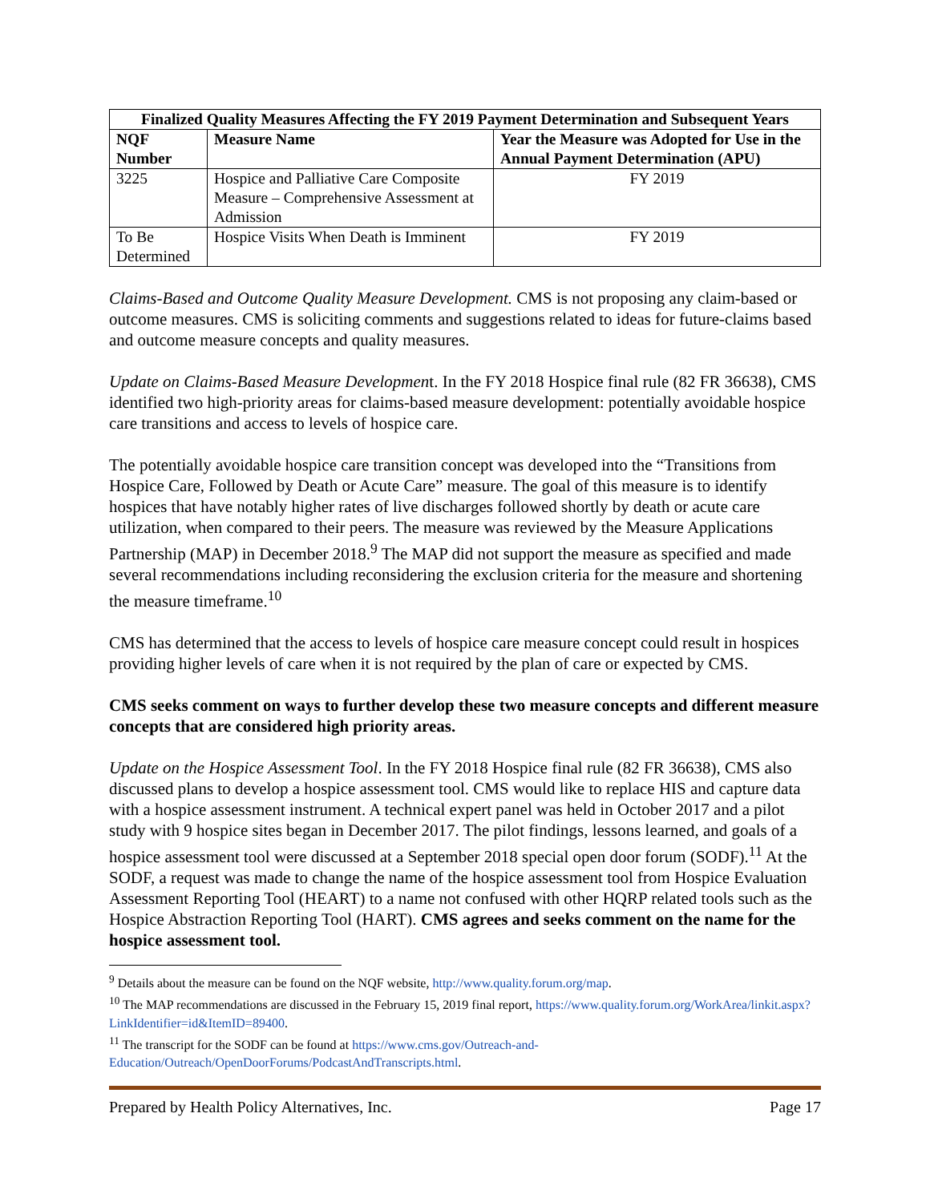| Finalized Quality Measures Affecting the FY 2019 Payment Determination and Subsequent Years | | |
| --- | --- | --- |
| NQF Number | Measure Name | Year the Measure was Adopted for Use in the Annual Payment Determination (APU) |
| 3225 | Hospice and Palliative Care Composite Measure – Comprehensive Assessment at Admission | FY 2019 |
| To Be Determined | Hospice Visits When Death is Imminent | FY 2019 |
Claims-Based and Outcome Quality Measure Development. CMS is not proposing any claim-based or outcome measures. CMS is soliciting comments and suggestions related to ideas for future-claims based and outcome measure concepts and quality measures.
Update on Claims-Based Measure Development. In the FY 2018 Hospice final rule (82 FR 36638), CMS identified two high-priority areas for claims-based measure development: potentially avoidable hospice care transitions and access to levels of hospice care.
The potentially avoidable hospice care transition concept was developed into the “Transitions from Hospice Care, Followed by Death or Acute Care” measure. The goal of this measure is to identify hospices that have notably higher rates of live discharges followed shortly by death or acute care utilization, when compared to their peers. The measure was reviewed by the Measure Applications Partnership (MAP) in December 2018.<sup>9</sup> The MAP did not support the measure as specified and made several recommendations including reconsidering the exclusion criteria for the measure and shortening the measure timeframe.<sup>10</sup>
CMS has determined that the access to levels of hospice care measure concept could result in hospices providing higher levels of care when it is not required by the plan of care or expected by CMS.
CMS seeks comment on ways to further develop these two measure concepts and different measure concepts that are considered high priority areas.
Update on the Hospice Assessment Tool. In the FY 2018 Hospice final rule (82 FR 36638), CMS also discussed plans to develop a hospice assessment tool. CMS would like to replace HIS and capture data with a hospice assessment instrument. A technical expert panel was held in October 2017 and a pilot study with 9 hospice sites began in December 2017. The pilot findings, lessons learned, and goals of a hospice assessment tool were discussed at a September 2018 special open door forum (SODF).<sup>11</sup> At the SODF, a request was made to change the name of the hospice assessment tool from Hospice Evaluation Assessment Reporting Tool (HEART) to a name not confused with other HQRP related tools such as the Hospice Abstraction Reporting Tool (HART). CMS agrees and seeks comment on the name for the hospice assessment tool.
<sup>9</sup> Details about the measure can be found on the NQF website, http://www.quality.forum.org/map.
<sup>10</sup> The MAP recommendations are discussed in the February 15, 2019 final report, https://www.quality.forum.org/WorkArea/linkit.aspx?LinkIdentifier=id&ItemID=89400.
<sup>11</sup> The transcript for the SODF can be found at https://www.cms.gov/Outreach-and-Education/Outreach/OpenDoorForums/PodcastAndTranscripts.html.
Prepared by Health Policy Alternatives, Inc. Page 17